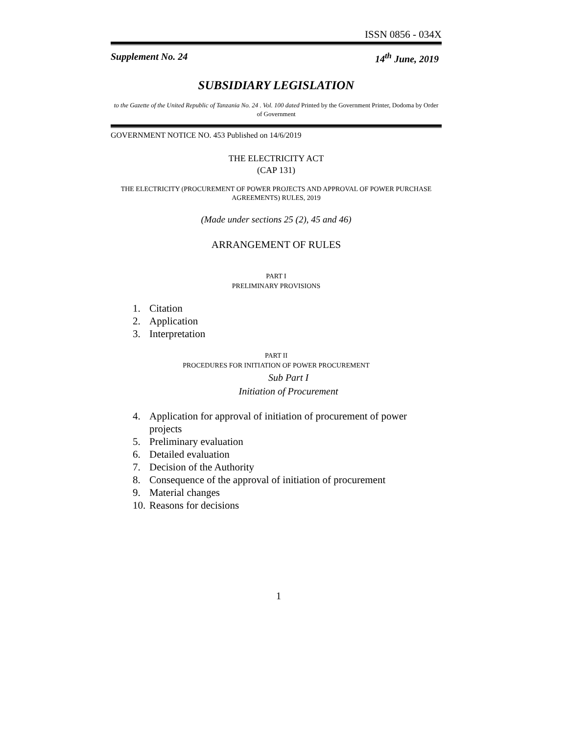ISSN 0856 - 034X
Supplement No. 24 14<sup>th</sup> June, 2019
SUBSIDIARY LEGISLATION
to the Gazette of the United Republic of Tanzania No. 24 . Vol. 100 dated Printed by the Government Printer, Dodoma by Order of Government
GOVERNMENT NOTICE NO. 453 Published on 14/6/2019
THE ELECTRICITY ACT
(CAP 131)
THE ELECTRICITY (PROCUREMENT OF POWER PROJECTS AND APPROVAL OF POWER PURCHASE AGREEMENTS) RULES, 2019
(Made under sections 25 (2), 45 and 46)
ARRANGEMENT OF RULES
PART I
PRELIMINARY PROVISIONS
1. Citation
2. Application
3. Interpretation
PART II
PROCEDURES FOR INITIATION OF POWER PROCUREMENT
Sub Part I
Initiation of Procurement
4. Application for approval of initiation of procurement of power projects
5. Preliminary evaluation
6. Detailed evaluation
7. Decision of the Authority
8. Consequence of the approval of initiation of procurement
9. Material changes
10. Reasons for decisions
1